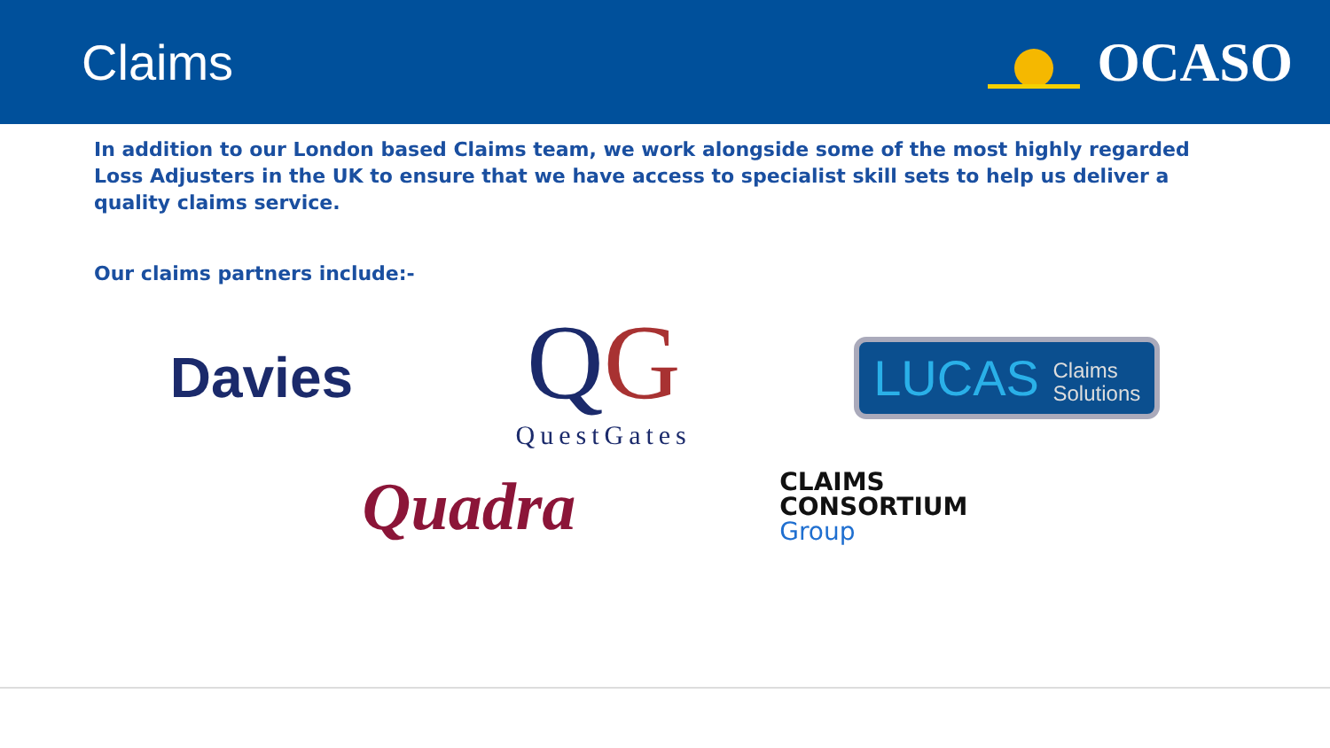Claims OCASO
In addition to our London based Claims team, we work alongside some of the most highly regarded Loss Adjusters in the UK to ensure that we have access to specialist skill sets to help us deliver a quality claims service.
Our claims partners include:-
Davies
QG
QuestGates
LUCAS Claims
Solutions
Quadra
CLAIMS
CONSORTIUM
Group